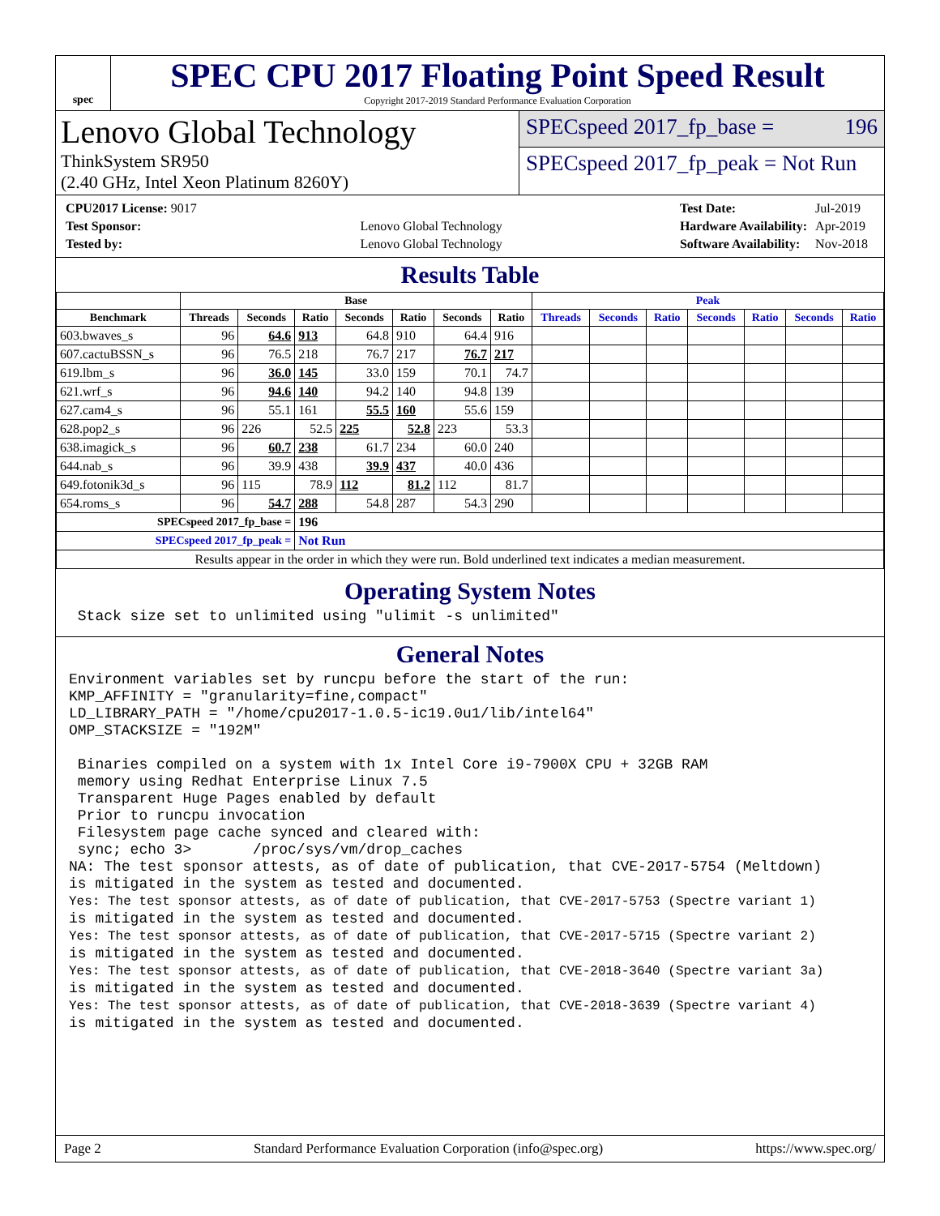spec
SPEC CPU 2017 Floating Point Speed Result
Copyright 2017-2019 Standard Performance Evaluation Corporation
Lenovo Global Technology
ThinkSystem SR950
(2.40 GHz, Intel Xeon Platinum 8260Y)
SPECspeed 2017_fp_base = 196
SPECspeed 2017_fp_peak = Not Run
| CPU2017 License: 9017 | |
| Test Sponsor: | Lenovo Global Technology |
| Tested by: | Lenovo Global Technology |
| Test Date: | Jul-2019 |
| Hardware Availability: | Apr-2019 |
| Software Availability: | Nov-2018 |
Results Table
| | Base | | | | | | | Peak | | | | | | |
| --- | --- | --- | --- | --- | --- | --- | --- | --- | --- | --- | --- | --- | --- | --- |
| Benchmark | Threads | Seconds | Ratio | Seconds | Ratio | Seconds | Ratio | Threads | Seconds | Ratio | Seconds | Ratio | Seconds | Ratio |
| 603.bwaves_s | 96 | 64.6 | 913 | 64.8 | 910 | 64.4 | 916 | | | | | | | |
| 607.cactuBSSN_s | 96 | 76.5 | 218 | 76.7 | 217 | 76.7 | 217 | | | | | | | |
| 619.lbm_s | 96 | 36.0 | 145 | 33.0 | 159 | 70.1 | 74.7 | | | | | | | |
| 621.wrf_s | 96 | 94.6 | 140 | 94.2 | 140 | 94.8 | 139 | | | | | | | |
| 627.cam4_s | 96 | 55.1 | 161 | 55.5 | 160 | 55.6 | 159 | | | | | | | |
| 628.pop2_s | 96 | 226 | 52.5 | 225 | 52.8 | 223 | 53.3 | | | | | | | |
| 638.imagick_s | 96 | 60.7 | 238 | 61.7 | 234 | 60.0 | 240 | | | | | | | |
| 644.nab_s | 96 | 39.9 | 438 | 39.9 | 437 | 40.0 | 436 | | | | | | | |
| 649.fotonik3d_s | 96 | 115 | 78.9 | 112 | 81.2 | 112 | 81.7 | | | | | | | |
| 654.roms_s | 96 | 54.7 | 288 | 54.8 | 287 | 54.3 | 290 | | | | | | | |
| SPECspeed 2017_fp_base = | | | 196 | | | | | | | | | | | |
| SPECspeed 2017_fp_peak = | | | Not Run | | | | | | | | | | | |
| Results appear in the order in which they were run. Bold underlined text indicates a median measurement. | | | | | | | | | | | | | | |
Operating System Notes
 Stack size set to unlimited using "ulimit -s unlimited"
General Notes
Environment variables set by runcpu before the start of the run:
KMP_AFFINITY = "granularity=fine,compact"
LD_LIBRARY_PATH = "/home/cpu2017-1.0.5-ic19.0u1/lib/intel64"
OMP_STACKSIZE = "192M"

 Binaries compiled on a system with 1x Intel Core i9-7900X CPU + 32GB RAM
 memory using Redhat Enterprise Linux 7.5
 Transparent Huge Pages enabled by default
 Prior to runcpu invocation
 Filesystem page cache synced and cleared with:
 sync; echo 3>       /proc/sys/vm/drop_caches
NA: The test sponsor attests, as of date of publication, that CVE-2017-5754 (Meltdown)
is mitigated in the system as tested and documented.
Yes: The test sponsor attests, as of date of publication, that CVE-2017-5753 (Spectre variant 1)
is mitigated in the system as tested and documented.
Yes: The test sponsor attests, as of date of publication, that CVE-2017-5715 (Spectre variant 2)
is mitigated in the system as tested and documented.
Yes: The test sponsor attests, as of date of publication, that CVE-2018-3640 (Spectre variant 3a)
is mitigated in the system as tested and documented.
Yes: The test sponsor attests, as of date of publication, that CVE-2018-3639 (Spectre variant 4)
is mitigated in the system as tested and documented.
Page 2 Standard Performance Evaluation Corporation (info@spec.org) https://www.spec.org/